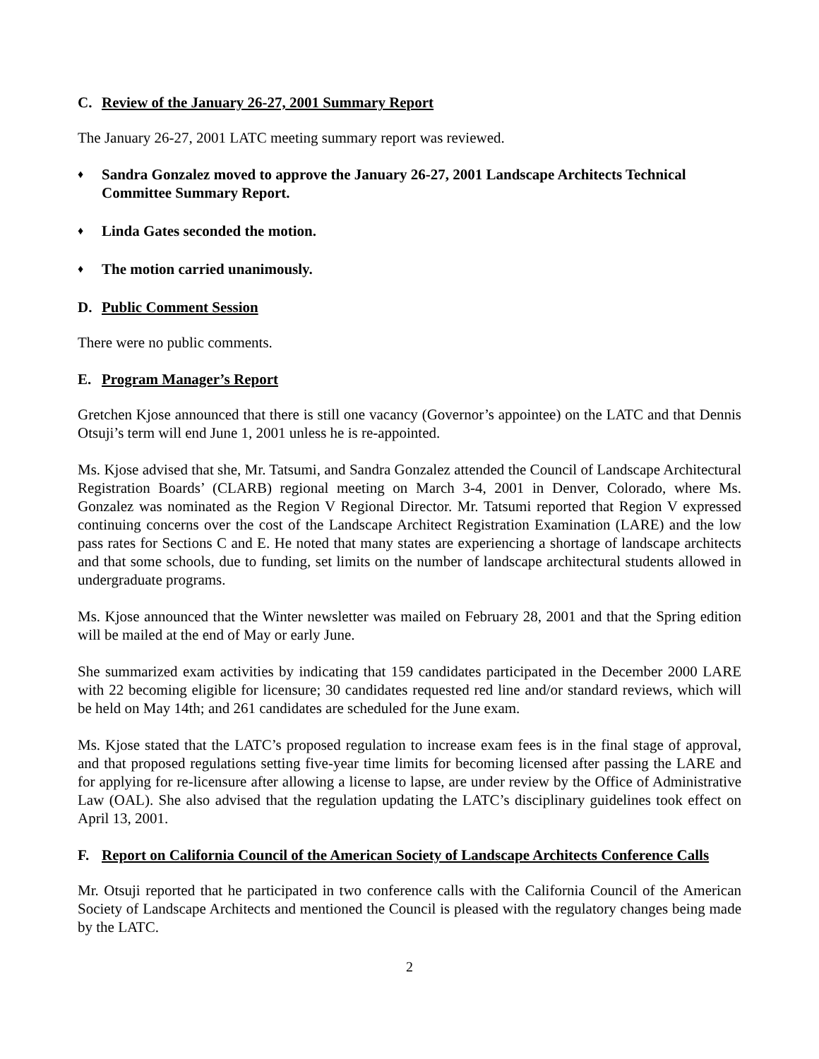C. Review of the January 26-27, 2001 Summary Report
The January 26-27, 2001 LATC meeting summary report was reviewed.
♦ Sandra Gonzalez moved to approve the January 26-27, 2001 Landscape Architects Technical Committee Summary Report.
♦ Linda Gates seconded the motion.
♦ The motion carried unanimously.
D. Public Comment Session
There were no public comments.
E. Program Manager’s Report
Gretchen Kjose announced that there is still one vacancy (Governor’s appointee) on the LATC and that Dennis Otsuji’s term will end June 1, 2001 unless he is re-appointed.
Ms. Kjose advised that she, Mr. Tatsumi, and Sandra Gonzalez attended the Council of Landscape Architectural Registration Boards’ (CLARB) regional meeting on March 3-4, 2001 in Denver, Colorado, where Ms. Gonzalez was nominated as the Region V Regional Director. Mr. Tatsumi reported that Region V expressed continuing concerns over the cost of the Landscape Architect Registration Examination (LARE) and the low pass rates for Sections C and E. He noted that many states are experiencing a shortage of landscape architects and that some schools, due to funding, set limits on the number of landscape architectural students allowed in undergraduate programs.
Ms. Kjose announced that the Winter newsletter was mailed on February 28, 2001 and that the Spring edition will be mailed at the end of May or early June.
She summarized exam activities by indicating that 159 candidates participated in the December 2000 LARE with 22 becoming eligible for licensure; 30 candidates requested red line and/or standard reviews, which will be held on May 14th; and 261 candidates are scheduled for the June exam.
Ms. Kjose stated that the LATC’s proposed regulation to increase exam fees is in the final stage of approval, and that proposed regulations setting five-year time limits for becoming licensed after passing the LARE and for applying for re-licensure after allowing a license to lapse, are under review by the Office of Administrative Law (OAL). She also advised that the regulation updating the LATC’s disciplinary guidelines took effect on April 13, 2001.
F. Report on California Council of the American Society of Landscape Architects Conference Calls
Mr. Otsuji reported that he participated in two conference calls with the California Council of the American Society of Landscape Architects and mentioned the Council is pleased with the regulatory changes being made by the LATC.
2